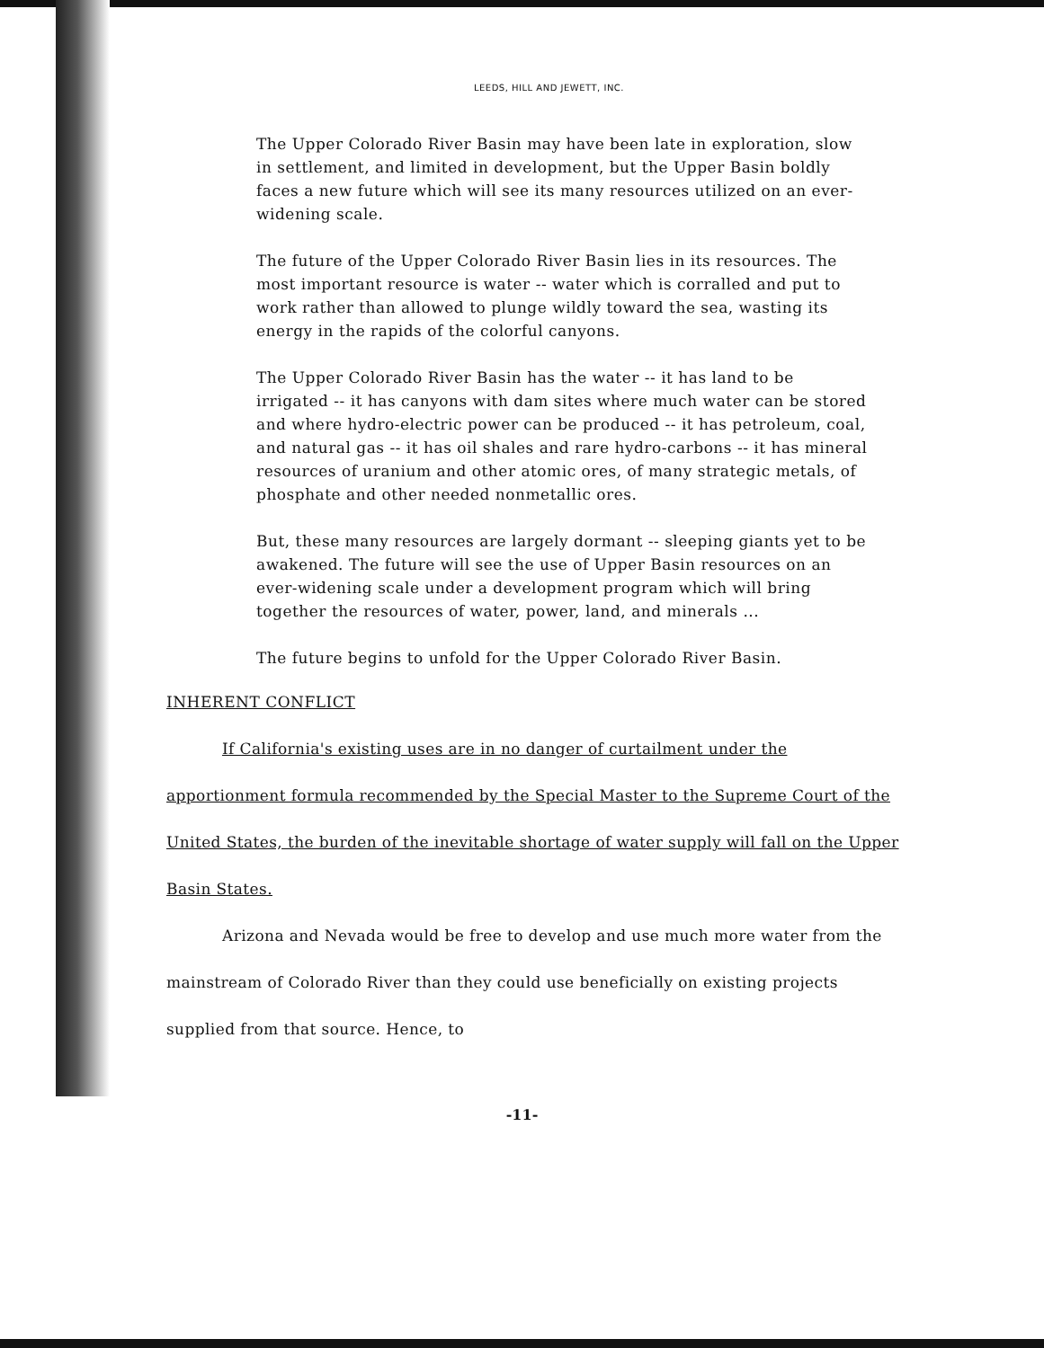LEEDS, HILL AND JEWETT, INC.
The Upper Colorado River Basin may have been late in exploration, slow in settlement, and limited in development, but the Upper Basin boldly faces a new future which will see its many resources utilized on an ever-widening scale.
The future of the Upper Colorado River Basin lies in its resources. The most important resource is water -- water which is corralled and put to work rather than allowed to plunge wildly toward the sea, wasting its energy in the rapids of the colorful canyons.
The Upper Colorado River Basin has the water -- it has land to be irrigated -- it has canyons with dam sites where much water can be stored and where hydro-electric power can be produced -- it has petroleum, coal, and natural gas -- it has oil shales and rare hydro-carbons -- it has mineral resources of uranium and other atomic ores, of many strategic metals, of phosphate and other needed nonmetallic ores.
But, these many resources are largely dormant -- sleeping giants yet to be awakened. The future will see the use of Upper Basin resources on an ever-widening scale under a development program which will bring together the resources of water, power, land, and minerals ...
The future begins to unfold for the Upper Colorado River Basin.
INHERENT CONFLICT
If California's existing uses are in no danger of curtailment under the apportionment formula recommended by the Special Master to the Supreme Court of the United States, the burden of the inevitable shortage of water supply will fall on the Upper Basin States.
Arizona and Nevada would be free to develop and use much more water from the mainstream of Colorado River than they could use beneficially on existing projects supplied from that source. Hence, to
-11-